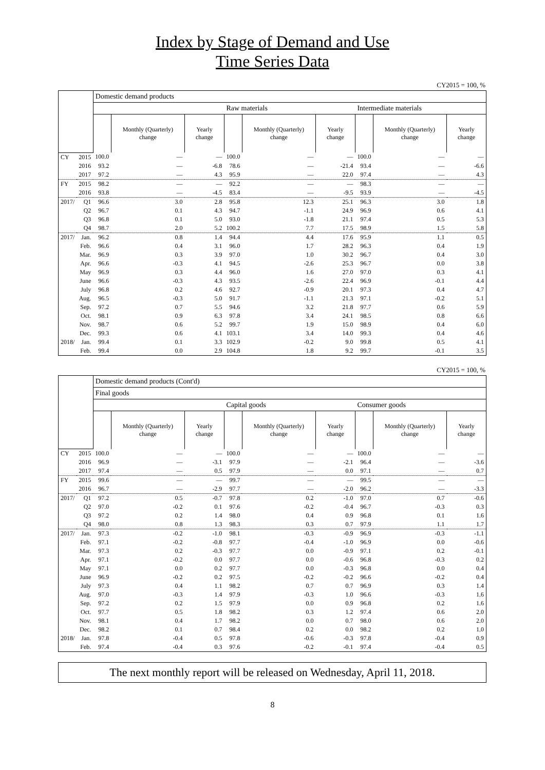Index by Stage of Demand and Use
Time Series Data
CY2015 = 100, %
| | | Domestic demand products | | | | | | | | |
| --- | --- | --- | --- | --- | --- | --- | --- | --- | --- | --- |
| | | | | | Raw materials | | | Intermediate materials | | |
| | | | Monthly (Quarterly) change | Yearly change | | Monthly (Quarterly) change | Yearly change | | Monthly (Quarterly) change | Yearly change |
| CY | 2015 | 100.0 | — | — | 100.0 | — | — | 100.0 | — | — |
| | 2016 | 93.2 | — | -6.8 | 78.6 | — | -21.4 | 93.4 | — | -6.6 |
| | 2017 | 97.2 | — | 4.3 | 95.9 | — | 22.0 | 97.4 | — | 4.3 |
| FY | 2015 | 98.2 | — | — | 92.2 | — | — | 98.3 | — | — |
| | 2016 | 93.8 | — | -4.5 | 83.4 | — | -9.5 | 93.9 | — | -4.5 |
| 2017/ | Q1 | 96.6 | 3.0 | 2.8 | 95.8 | 12.3 | 25.1 | 96.3 | 3.0 | 1.8 |
| | Q2 | 96.7 | 0.1 | 4.3 | 94.7 | -1.1 | 24.9 | 96.9 | 0.6 | 4.1 |
| | Q3 | 96.8 | 0.1 | 5.0 | 93.0 | -1.8 | 21.1 | 97.4 | 0.5 | 5.3 |
| | Q4 | 98.7 | 2.0 | 5.2 | 100.2 | 7.7 | 17.5 | 98.9 | 1.5 | 5.8 |
| 2017/ | Jan. | 96.2 | 0.8 | 1.4 | 94.4 | 4.4 | 17.6 | 95.9 | 1.1 | 0.5 |
| | Feb. | 96.6 | 0.4 | 3.1 | 96.0 | 1.7 | 28.2 | 96.3 | 0.4 | 1.9 |
| | Mar. | 96.9 | 0.3 | 3.9 | 97.0 | 1.0 | 30.2 | 96.7 | 0.4 | 3.0 |
| | Apr. | 96.6 | -0.3 | 4.1 | 94.5 | -2.6 | 25.3 | 96.7 | 0.0 | 3.8 |
| | May | 96.9 | 0.3 | 4.4 | 96.0 | 1.6 | 27.0 | 97.0 | 0.3 | 4.1 |
| | June | 96.6 | -0.3 | 4.3 | 93.5 | -2.6 | 22.4 | 96.9 | -0.1 | 4.4 |
| | July | 96.8 | 0.2 | 4.6 | 92.7 | -0.9 | 20.1 | 97.3 | 0.4 | 4.7 |
| | Aug. | 96.5 | -0.3 | 5.0 | 91.7 | -1.1 | 21.3 | 97.1 | -0.2 | 5.1 |
| | Sep. | 97.2 | 0.7 | 5.5 | 94.6 | 3.2 | 21.8 | 97.7 | 0.6 | 5.9 |
| | Oct. | 98.1 | 0.9 | 6.3 | 97.8 | 3.4 | 24.1 | 98.5 | 0.8 | 6.6 |
| | Nov. | 98.7 | 0.6 | 5.2 | 99.7 | 1.9 | 15.0 | 98.9 | 0.4 | 6.0 |
| | Dec. | 99.3 | 0.6 | 4.1 | 103.1 | 3.4 | 14.0 | 99.3 | 0.4 | 4.6 |
| 2018/ | Jan. | 99.4 | 0.1 | 3.3 | 102.9 | -0.2 | 9.0 | 99.8 | 0.5 | 4.1 |
| | Feb. | 99.4 | 0.0 | 2.9 | 104.8 | 1.8 | 9.2 | 99.7 | -0.1 | 3.5 |
CY2015 = 100, %
| | | Domestic demand products (Cont'd) | | | | | | | | |
| --- | --- | --- | --- | --- | --- | --- | --- | --- | --- | --- |
| | | Final goods | | | | | | | | |
| | | | | | Capital goods | | | Consumer goods | | |
| | | | Monthly (Quarterly) change | Yearly change | | Monthly (Quarterly) change | Yearly change | | Monthly (Quarterly) change | Yearly change |
| CY | 2015 | 100.0 | — | — | 100.0 | — | — | 100.0 | — | — |
| | 2016 | 96.9 | — | -3.1 | 97.9 | — | -2.1 | 96.4 | — | -3.6 |
| | 2017 | 97.4 | — | 0.5 | 97.9 | — | 0.0 | 97.1 | — | 0.7 |
| FY | 2015 | 99.6 | — | — | 99.7 | — | — | 99.5 | — | — |
| | 2016 | 96.7 | — | -2.9 | 97.7 | — | -2.0 | 96.2 | — | -3.3 |
| 2017/ | Q1 | 97.2 | 0.5 | -0.7 | 97.8 | 0.2 | -1.0 | 97.0 | 0.7 | -0.6 |
| | Q2 | 97.0 | -0.2 | 0.1 | 97.6 | -0.2 | -0.4 | 96.7 | -0.3 | 0.3 |
| | Q3 | 97.2 | 0.2 | 1.4 | 98.0 | 0.4 | 0.9 | 96.8 | 0.1 | 1.6 |
| | Q4 | 98.0 | 0.8 | 1.3 | 98.3 | 0.3 | 0.7 | 97.9 | 1.1 | 1.7 |
| 2017/ | Jan. | 97.3 | -0.2 | -1.0 | 98.1 | -0.3 | -0.9 | 96.9 | -0.3 | -1.1 |
| | Feb. | 97.1 | -0.2 | -0.8 | 97.7 | -0.4 | -1.0 | 96.9 | 0.0 | -0.6 |
| | Mar. | 97.3 | 0.2 | -0.3 | 97.7 | 0.0 | -0.9 | 97.1 | 0.2 | -0.1 |
| | Apr. | 97.1 | -0.2 | 0.0 | 97.7 | 0.0 | -0.6 | 96.8 | -0.3 | 0.2 |
| | May | 97.1 | 0.0 | 0.2 | 97.7 | 0.0 | -0.3 | 96.8 | 0.0 | 0.4 |
| | June | 96.9 | -0.2 | 0.2 | 97.5 | -0.2 | -0.2 | 96.6 | -0.2 | 0.4 |
| | July | 97.3 | 0.4 | 1.1 | 98.2 | 0.7 | 0.7 | 96.9 | 0.3 | 1.4 |
| | Aug. | 97.0 | -0.3 | 1.4 | 97.9 | -0.3 | 1.0 | 96.6 | -0.3 | 1.6 |
| | Sep. | 97.2 | 0.2 | 1.5 | 97.9 | 0.0 | 0.9 | 96.8 | 0.2 | 1.6 |
| | Oct. | 97.7 | 0.5 | 1.8 | 98.2 | 0.3 | 1.2 | 97.4 | 0.6 | 2.0 |
| | Nov. | 98.1 | 0.4 | 1.7 | 98.2 | 0.0 | 0.7 | 98.0 | 0.6 | 2.0 |
| | Dec. | 98.2 | 0.1 | 0.7 | 98.4 | 0.2 | 0.0 | 98.2 | 0.2 | 1.0 |
| 2018/ | Jan. | 97.8 | -0.4 | 0.5 | 97.8 | -0.6 | -0.3 | 97.8 | -0.4 | 0.9 |
| | Feb. | 97.4 | -0.4 | 0.3 | 97.6 | -0.2 | -0.1 | 97.4 | -0.4 | 0.5 |
The next monthly report will be released on Wednesday, April 11, 2018.
8